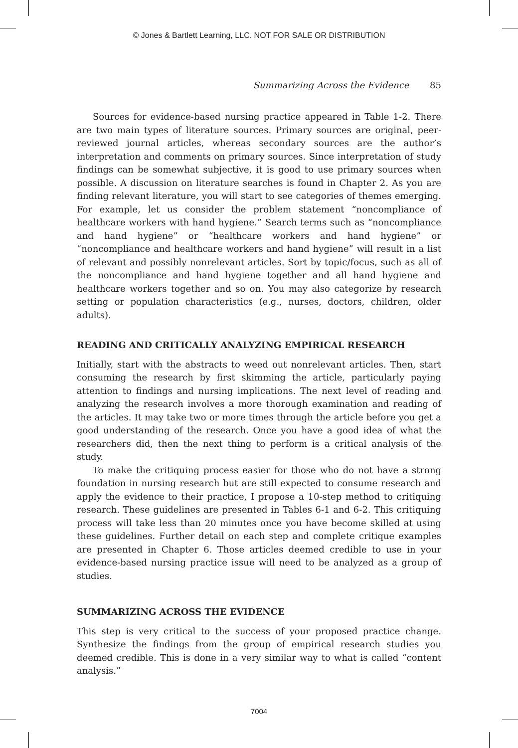© Jones & Bartlett Learning, LLC. NOT FOR SALE OR DISTRIBUTION
Summarizing Across the Evidence 85
Sources for evidence-based nursing practice appeared in Table 1-2. There are two main types of literature sources. Primary sources are original, peer-reviewed journal articles, whereas secondary sources are the author’s interpretation and comments on primary sources. Since interpretation of study findings can be somewhat subjective, it is good to use primary sources when possible. A discussion on literature searches is found in Chapter 2. As you are finding relevant literature, you will start to see categories of themes emerging. For example, let us consider the problem statement “noncompliance of healthcare workers with hand hygiene.” Search terms such as “noncompliance and hand hygiene” or “healthcare workers and hand hygiene” or “noncompliance and healthcare workers and hand hygiene” will result in a list of relevant and possibly nonrelevant articles. Sort by topic/focus, such as all of the noncompliance and hand hygiene together and all hand hygiene and healthcare workers together and so on. You may also categorize by research setting or population characteristics (e.g., nurses, doctors, children, older adults).
READING AND CRITICALLY ANALYZING EMPIRICAL RESEARCH
Initially, start with the abstracts to weed out nonrelevant articles. Then, start consuming the research by first skimming the article, particularly paying attention to findings and nursing implications. The next level of reading and analyzing the research involves a more thorough examination and reading of the articles. It may take two or more times through the article before you get a good understanding of the research. Once you have a good idea of what the researchers did, then the next thing to perform is a critical analysis of the study.
To make the critiquing process easier for those who do not have a strong foundation in nursing research but are still expected to consume research and apply the evidence to their practice, I propose a 10-step method to critiquing research. These guidelines are presented in Tables 6-1 and 6-2. This critiquing process will take less than 20 minutes once you have become skilled at using these guidelines. Further detail on each step and complete critique examples are presented in Chapter 6. Those articles deemed credible to use in your evidence-based nursing practice issue will need to be analyzed as a group of studies.
SUMMARIZING ACROSS THE EVIDENCE
This step is very critical to the success of your proposed practice change. Synthesize the findings from the group of empirical research studies you deemed credible. This is done in a very similar way to what is called “content analysis.”
7004